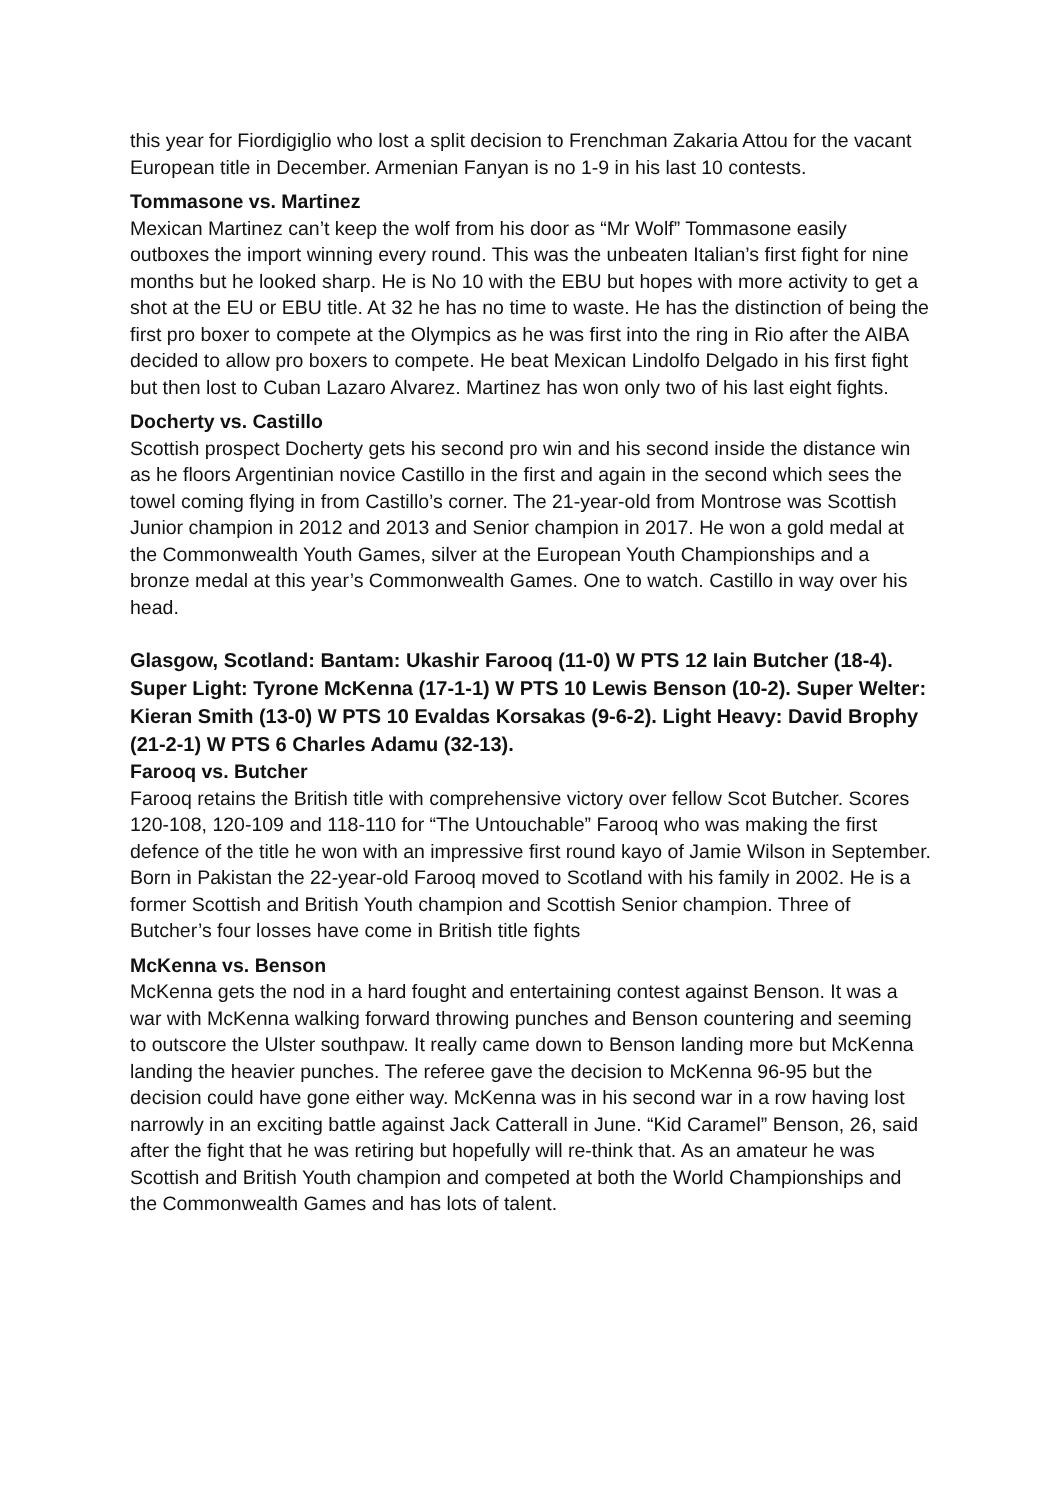this year for Fiordigiglio who lost a split decision to Frenchman Zakaria Attou for the vacant European title in December. Armenian Fanyan is no 1-9 in his last 10 contests.
Tommasone vs. Martinez
Mexican Martinez can’t keep the wolf from his door as “Mr Wolf” Tommasone easily outboxes the import winning every round. This was the unbeaten Italian’s first fight for nine months but he looked sharp. He is No 10 with the EBU but hopes with more activity to get a shot at the EU or EBU title. At 32 he has no time to waste. He has the distinction of being the first pro boxer to compete at the Olympics as he was first into the ring in Rio after the AIBA decided to allow pro boxers to compete. He beat Mexican Lindolfo Delgado in his first fight but then lost to Cuban Lazaro Alvarez. Martinez has won only two of his last eight fights.
Docherty vs. Castillo
Scottish prospect Docherty gets his second pro win and his second inside the distance win as he floors Argentinian novice Castillo in the first and again in the second which sees the towel coming flying in from Castillo’s corner. The 21-year-old from Montrose was Scottish Junior champion in 2012 and 2013 and Senior champion in 2017. He won a gold medal at the Commonwealth Youth Games, silver at the European Youth Championships and a bronze medal at this year’s Commonwealth Games. One to watch. Castillo in way over his head.
Glasgow, Scotland: Bantam: Ukashir Farooq (11-0) W PTS 12 Iain Butcher (18-4). Super Light: Tyrone McKenna (17-1-1) W PTS 10 Lewis Benson (10-2). Super Welter: Kieran Smith (13-0) W PTS 10 Evaldas Korsakas (9-6-2). Light Heavy: David Brophy (21-2-1) W PTS 6 Charles Adamu (32-13).
Farooq vs. Butcher
Farooq retains the British title with comprehensive victory over fellow Scot Butcher. Scores 120-108, 120-109 and 118-110 for “The Untouchable” Farooq who was making the first defence of the title he won with an impressive first round kayo of Jamie Wilson in September. Born in Pakistan the 22-year-old Farooq moved to Scotland with his family in 2002. He is a former Scottish and British Youth champion and Scottish Senior champion. Three of Butcher’s four losses have come in British title fights
McKenna vs. Benson
McKenna gets the nod in a hard fought and entertaining contest against Benson. It was a war with McKenna walking forward throwing punches and Benson countering and seeming to outscore the Ulster southpaw. It really came down to Benson landing more but McKenna landing the heavier punches. The referee gave the decision to McKenna 96-95 but the decision could have gone either way. McKenna was in his second war in a row having lost narrowly in an exciting battle against Jack Catterall in June. “Kid Caramel” Benson, 26, said after the fight that he was retiring but hopefully will re-think that. As an amateur he was Scottish and British Youth champion and competed at both the World Championships and the Commonwealth Games and has lots of talent.